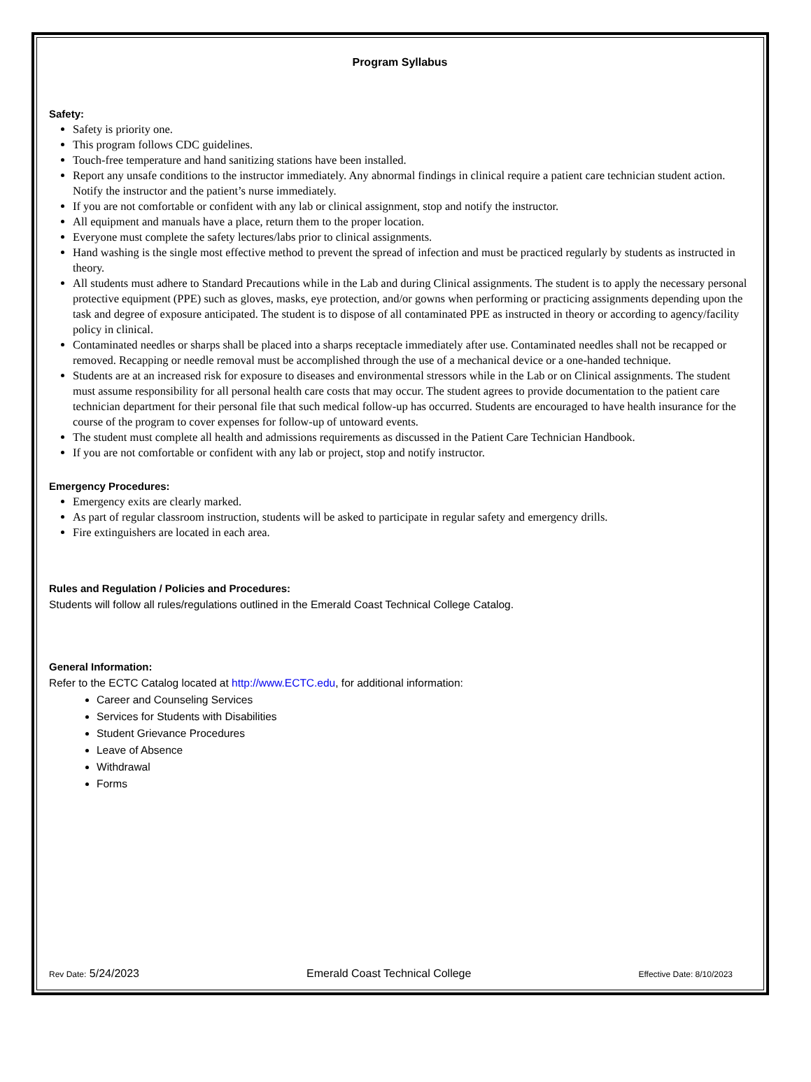Program Syllabus
Safety:
Safety is priority one.
This program follows CDC guidelines.
Touch-free temperature and hand sanitizing stations have been installed.
Report any unsafe conditions to the instructor immediately. Any abnormal findings in clinical require a patient care technician student action. Notify the instructor and the patient’s nurse immediately.
If you are not comfortable or confident with any lab or clinical assignment, stop and notify the instructor.
All equipment and manuals have a place, return them to the proper location.
Everyone must complete the safety lectures/labs prior to clinical assignments.
Hand washing is the single most effective method to prevent the spread of infection and must be practiced regularly by students as instructed in theory.
All students must adhere to Standard Precautions while in the Lab and during Clinical assignments. The student is to apply the necessary personal protective equipment (PPE) such as gloves, masks, eye protection, and/or gowns when performing or practicing assignments depending upon the task and degree of exposure anticipated. The student is to dispose of all contaminated PPE as instructed in theory or according to agency/facility policy in clinical.
Contaminated needles or sharps shall be placed into a sharps receptacle immediately after use. Contaminated needles shall not be recapped or removed. Recapping or needle removal must be accomplished through the use of a mechanical device or a one-handed technique.
Students are at an increased risk for exposure to diseases and environmental stressors while in the Lab or on Clinical assignments. The student must assume responsibility for all personal health care costs that may occur. The student agrees to provide documentation to the patient care technician department for their personal file that such medical follow-up has occurred. Students are encouraged to have health insurance for the course of the program to cover expenses for follow-up of untoward events.
The student must complete all health and admissions requirements as discussed in the Patient Care Technician Handbook.
If you are not comfortable or confident with any lab or project, stop and notify instructor.
Emergency Procedures:
Emergency exits are clearly marked.
As part of regular classroom instruction, students will be asked to participate in regular safety and emergency drills.
Fire extinguishers are located in each area.
Rules and Regulation / Policies and Procedures:
Students will follow all rules/regulations outlined in the Emerald Coast Technical College Catalog.
General Information:
Refer to the ECTC Catalog located at http://www.ECTC.edu, for additional information:
Career and Counseling Services
Services for Students with Disabilities
Student Grievance Procedures
Leave of Absence
Withdrawal
Forms
Rev Date: 5/24/2023 Emerald Coast Technical College Effective Date: 8/10/2023